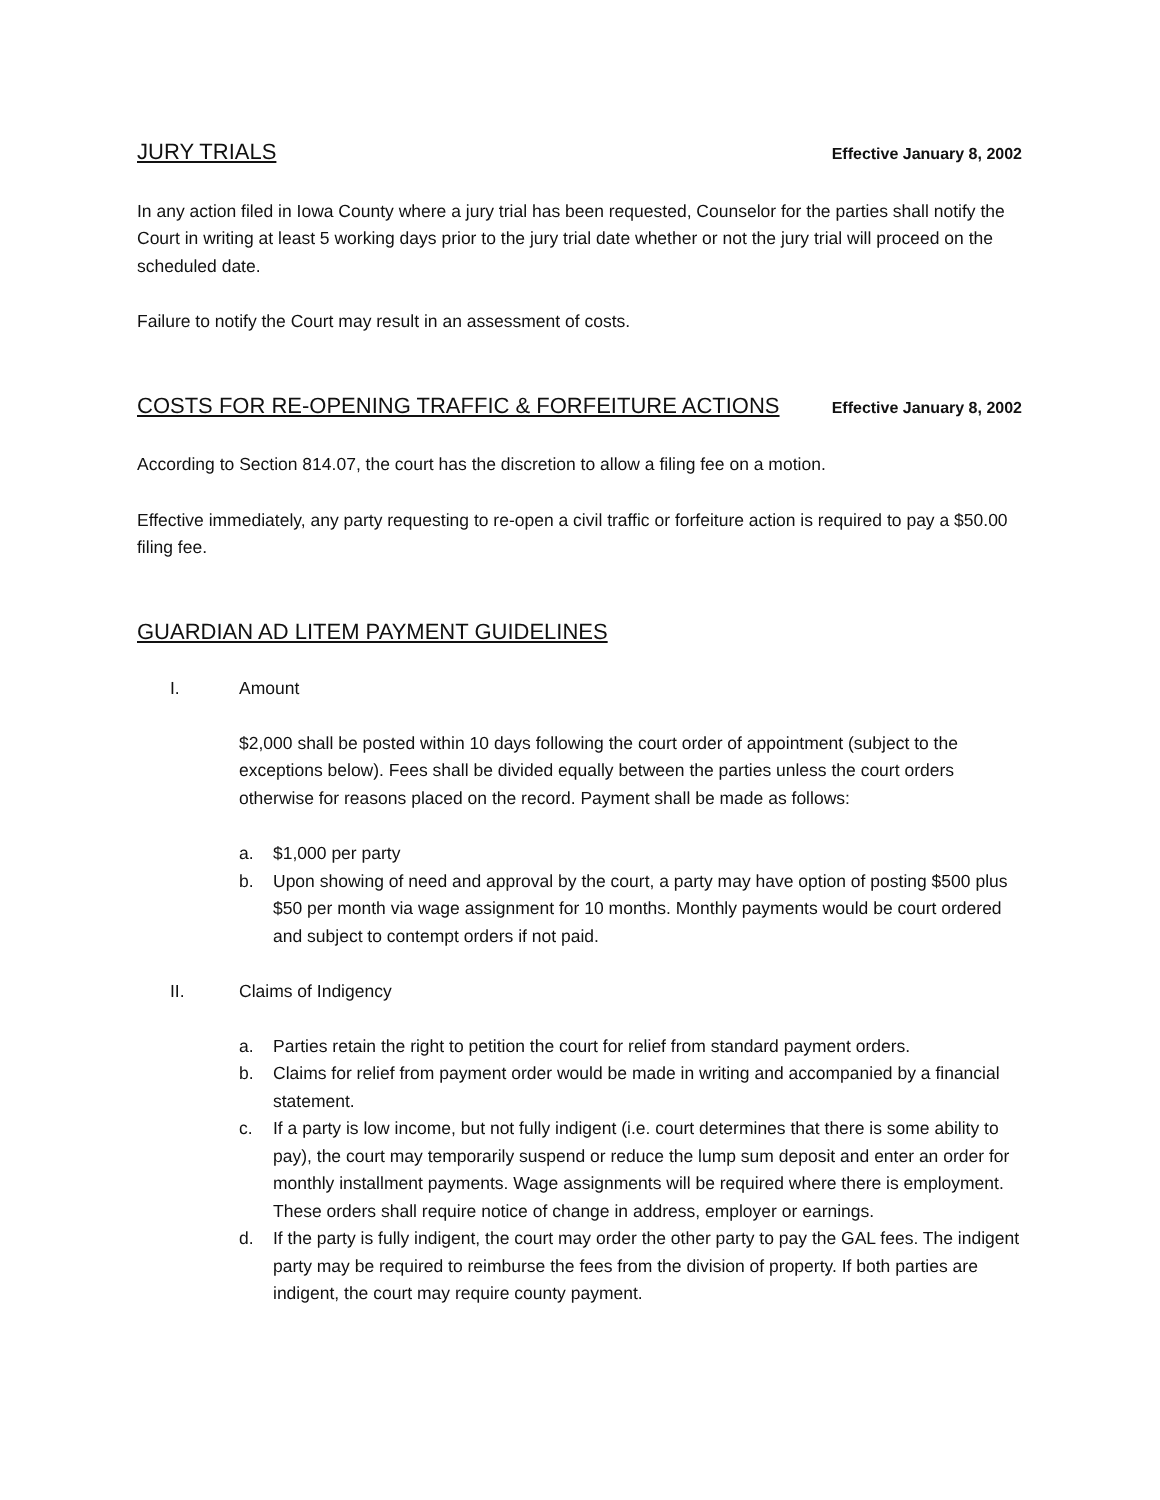JURY TRIALS Effective January 8, 2002
In any action filed in Iowa County where a jury trial has been requested, Counselor for the parties shall notify the Court in writing at least 5 working days prior to the jury trial date whether or not the jury trial will proceed on the scheduled date.
Failure to notify the Court may result in an assessment of costs.
COSTS FOR RE-OPENING TRAFFIC & FORFEITURE ACTIONS Effective January 8, 2002
According to Section 814.07, the court has the discretion to allow a filing fee on a motion.
Effective immediately, any party requesting to re-open a civil traffic or forfeiture action is required to pay a $50.00 filing fee.
GUARDIAN AD LITEM PAYMENT GUIDELINES
I. Amount
$2,000 shall be posted within 10 days following the court order of appointment (subject to the exceptions below). Fees shall be divided equally between the parties unless the court orders otherwise for reasons placed on the record. Payment shall be made as follows:
a. $1,000 per party
b. Upon showing of need and approval by the court, a party may have option of posting $500 plus $50 per month via wage assignment for 10 months. Monthly payments would be court ordered and subject to contempt orders if not paid.
II. Claims of Indigency
a. Parties retain the right to petition the court for relief from standard payment orders.
b. Claims for relief from payment order would be made in writing and accompanied by a financial statement.
c. If a party is low income, but not fully indigent (i.e. court determines that there is some ability to pay), the court may temporarily suspend or reduce the lump sum deposit and enter an order for monthly installment payments. Wage assignments will be required where there is employment. These orders shall require notice of change in address, employer or earnings.
d. If the party is fully indigent, the court may order the other party to pay the GAL fees. The indigent party may be required to reimburse the fees from the division of property. If both parties are indigent, the court may require county payment.